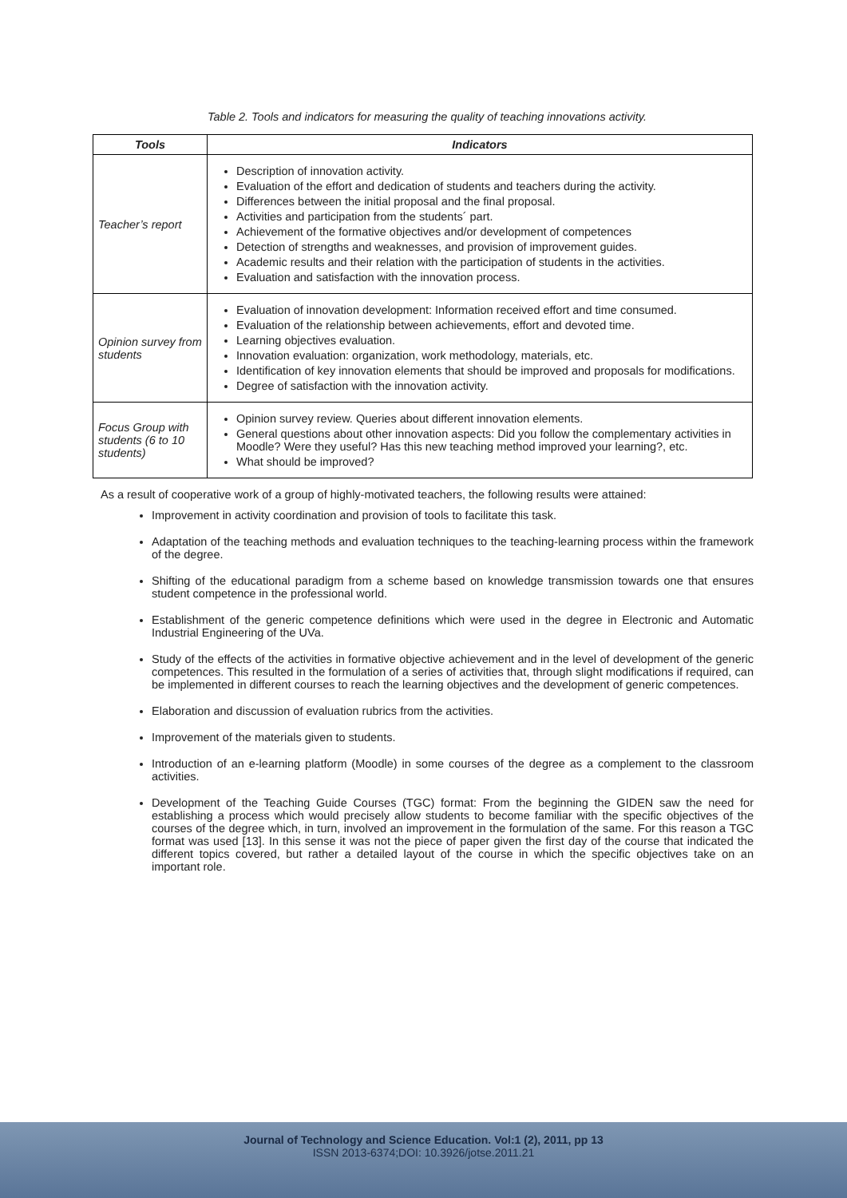Table 2. Tools and indicators for measuring the quality of teaching innovations activity.
| Tools | Indicators |
| --- | --- |
| Teacher’s report | Description of innovation activity. Evaluation of the effort and dedication of students and teachers during the activity. Differences between the initial proposal and the final proposal. Activities and participation from the students´ part. Achievement of the formative objectives and/or development of competences Detection of strengths and weaknesses, and provision of improvement guides. Academic results and their relation with the participation of students in the activities. Evaluation and satisfaction with the innovation process. |
| Opinion survey from students | Evaluation of innovation development: Information received effort and time consumed. Evaluation of the relationship between achievements, effort and devoted time. Learning objectives evaluation. Innovation evaluation: organization, work methodology, materials, etc. Identification of key innovation elements that should be improved and proposals for modifications. Degree of satisfaction with the innovation activity. |
| Focus Group with students (6 to 10 students) | Opinion survey review. Queries about different innovation elements. General questions about other innovation aspects: Did you follow the complementary activities in Moodle? Were they useful? Has this new teaching method improved your learning?, etc. What should be improved? |
As a result of cooperative work of a group of highly-motivated teachers, the following results were attained:
Improvement in activity coordination and provision of tools to facilitate this task.
Adaptation of the teaching methods and evaluation techniques to the teaching-learning process within the framework of the degree.
Shifting of the educational paradigm from a scheme based on knowledge transmission towards one that ensures student competence in the professional world.
Establishment of the generic competence definitions which were used in the degree in Electronic and Automatic Industrial Engineering of the UVa.
Study of the effects of the activities in formative objective achievement and in the level of development of the generic competences. This resulted in the formulation of a series of activities that, through slight modifications if required, can be implemented in different courses to reach the learning objectives and the development of generic competences.
Elaboration and discussion of evaluation rubrics from the activities.
Improvement of the materials given to students.
Introduction of an e-learning platform (Moodle) in some courses of the degree as a complement to the classroom activities.
Development of the Teaching Guide Courses (TGC) format: From the beginning the GIDEN saw the need for establishing a process which would precisely allow students to become familiar with the specific objectives of the courses of the degree which, in turn, involved an improvement in the formulation of the same. For this reason a TGC format was used [13]. In this sense it was not the piece of paper given the first day of the course that indicated the different topics covered, but rather a detailed layout of the course in which the specific objectives take on an important role.
Journal of Technology and Science Education. Vol:1 (2), 2011, pp 13
ISSN 2013-6374;DOI: 10.3926/jotse.2011.21